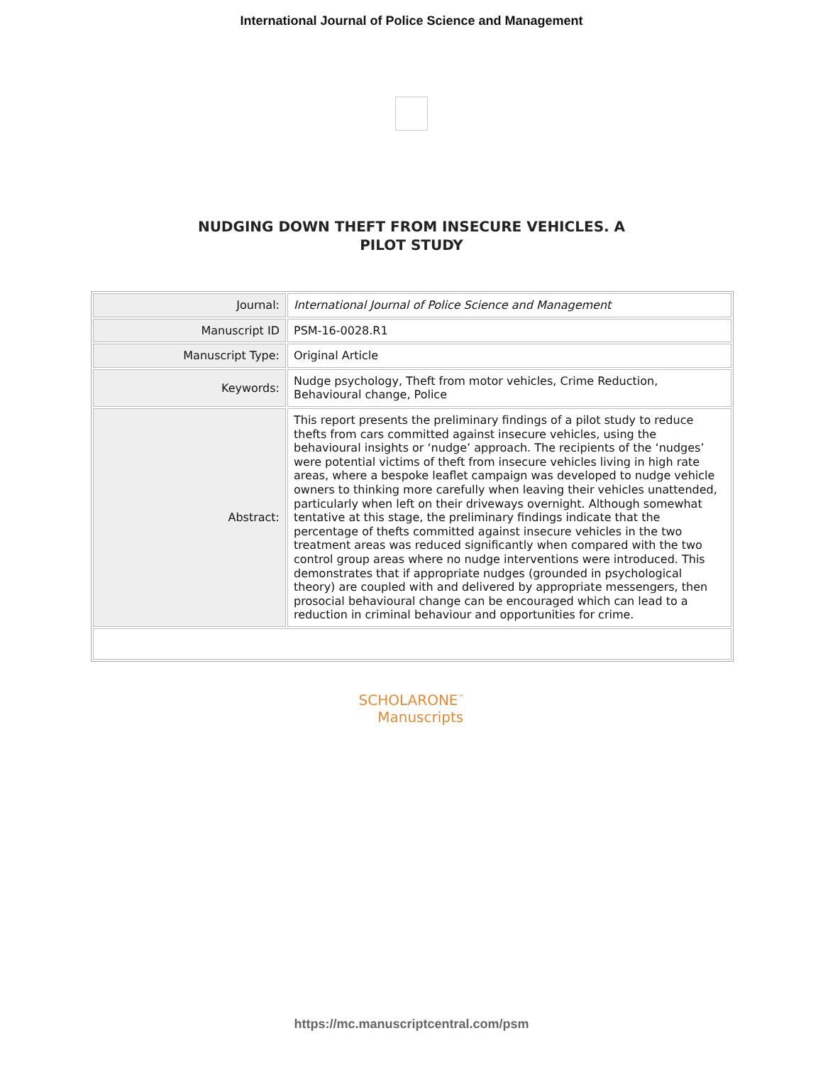International Journal of Police Science and Management
NUDGING DOWN THEFT FROM INSECURE VEHICLES. A
PILOT STUDY
| Journal: | International Journal of Police Science and Management |
| Manuscript ID | PSM-16-0028.R1 |
| Manuscript Type: | Original Article |
| Keywords: | Nudge psychology, Theft from motor vehicles, Crime Reduction, Behavioural change, Police |
| Abstract: | This report presents the preliminary findings of a pilot study to reduce thefts from cars committed against insecure vehicles, using the behavioural insights or ‘nudge’ approach. The recipients of the ‘nudges’ were potential victims of theft from insecure vehicles living in high rate areas, where a bespoke leaflet campaign was developed to nudge vehicle owners to thinking more carefully when leaving their vehicles unattended, particularly when left on their driveways overnight. Although somewhat tentative at this stage, the preliminary findings indicate that the percentage of thefts committed against insecure vehicles in the two treatment areas was reduced significantly when compared with the two control group areas where no nudge interventions were introduced. This demonstrates that if appropriate nudges (grounded in psychological theory) are coupled with and delivered by appropriate messengers, then prosocial behavioural change can be encouraged which can lead to a reduction in criminal behaviour and opportunities for crime. |
SCHOLARONE<sup>™</sup>
Manuscripts
https://mc.manuscriptcentral.com/psm